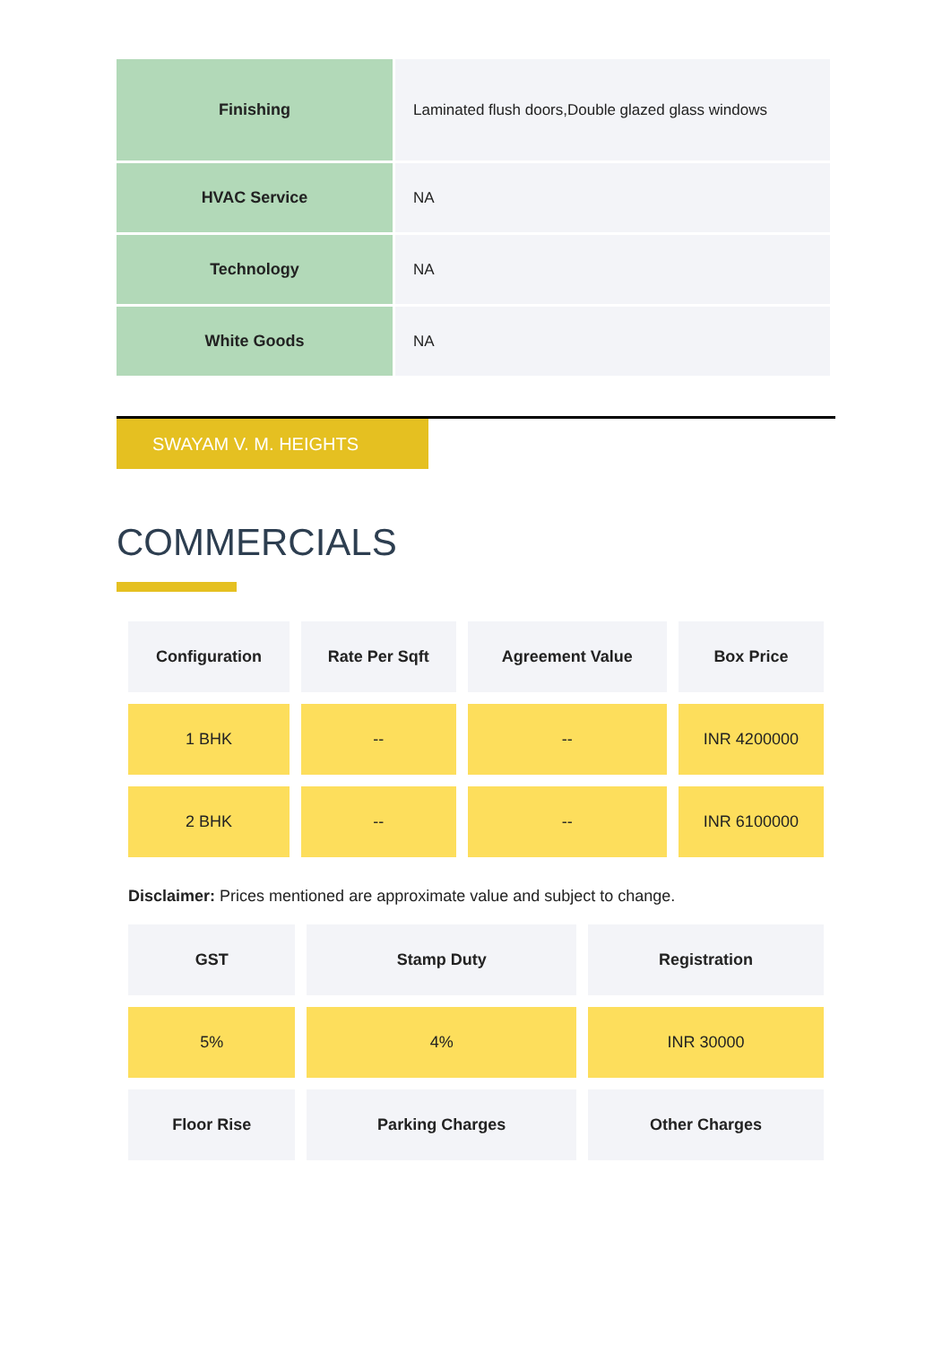| Finishing | Laminated flush doors,Double glazed glass windows |
| HVAC Service | NA |
| Technology | NA |
| White Goods | NA |
SWAYAM V. M. HEIGHTS
COMMERCIALS
| Configuration | Rate Per Sqft | Agreement Value | Box Price |
| --- | --- | --- | --- |
| 1 BHK | -- | -- | INR 4200000 |
| 2 BHK | -- | -- | INR 6100000 |
Disclaimer: Prices mentioned are approximate value and subject to change.
| GST | Stamp Duty | Registration |
| --- | --- | --- |
| 5% | 4% | INR 30000 |
| Floor Rise | Parking Charges | Other Charges |